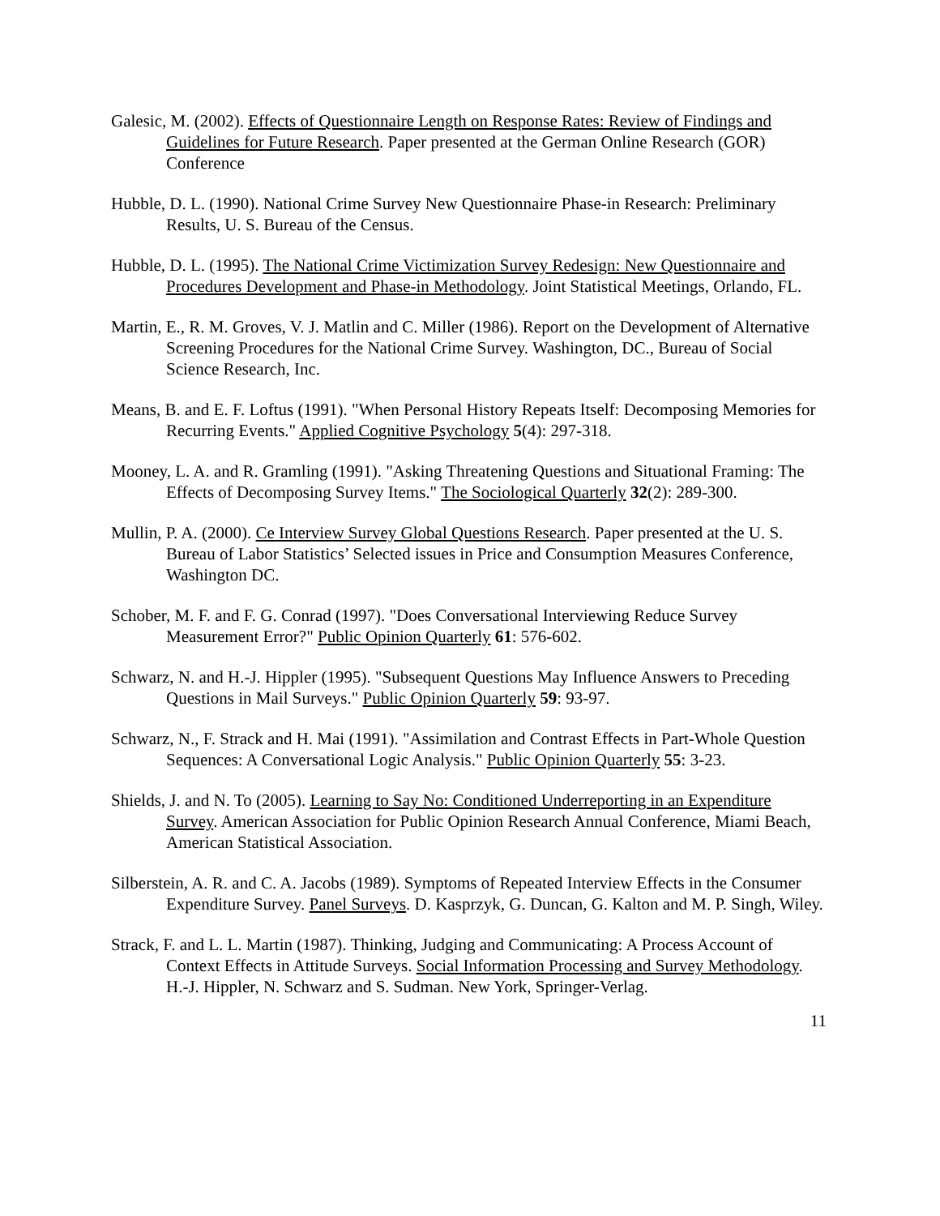Galesic, M. (2002). Effects of Questionnaire Length on Response Rates: Review of Findings and Guidelines for Future Research. Paper presented at the German Online Research (GOR) Conference
Hubble, D. L. (1990). National Crime Survey New Questionnaire Phase-in Research: Preliminary Results, U. S. Bureau of the Census.
Hubble, D. L. (1995). The National Crime Victimization Survey Redesign: New Questionnaire and Procedures Development and Phase-in Methodology. Joint Statistical Meetings, Orlando, FL.
Martin, E., R. M. Groves, V. J. Matlin and C. Miller (1986). Report on the Development of Alternative Screening Procedures for the National Crime Survey. Washington, DC., Bureau of Social Science Research, Inc.
Means, B. and E. F. Loftus (1991). "When Personal History Repeats Itself: Decomposing Memories for Recurring Events." Applied Cognitive Psychology 5(4): 297-318.
Mooney, L. A. and R. Gramling (1991). "Asking Threatening Questions and Situational Framing: The Effects of Decomposing Survey Items." The Sociological Quarterly 32(2): 289-300.
Mullin, P. A. (2000). Ce Interview Survey Global Questions Research. Paper presented at the U. S. Bureau of Labor Statistics’ Selected issues in Price and Consumption Measures Conference, Washington DC.
Schober, M. F. and F. G. Conrad (1997). "Does Conversational Interviewing Reduce Survey Measurement Error?" Public Opinion Quarterly 61: 576-602.
Schwarz, N. and H.-J. Hippler (1995). "Subsequent Questions May Influence Answers to Preceding Questions in Mail Surveys." Public Opinion Quarterly 59: 93-97.
Schwarz, N., F. Strack and H. Mai (1991). "Assimilation and Contrast Effects in Part-Whole Question Sequences: A Conversational Logic Analysis." Public Opinion Quarterly 55: 3-23.
Shields, J. and N. To (2005). Learning to Say No: Conditioned Underreporting in an Expenditure Survey. American Association for Public Opinion Research Annual Conference, Miami Beach, American Statistical Association.
Silberstein, A. R. and C. A. Jacobs (1989). Symptoms of Repeated Interview Effects in the Consumer Expenditure Survey. Panel Surveys. D. Kasprzyk, G. Duncan, G. Kalton and M. P. Singh, Wiley.
Strack, F. and L. L. Martin (1987). Thinking, Judging and Communicating: A Process Account of Context Effects in Attitude Surveys. Social Information Processing and Survey Methodology. H.-J. Hippler, N. Schwarz and S. Sudman. New York, Springer-Verlag.
11